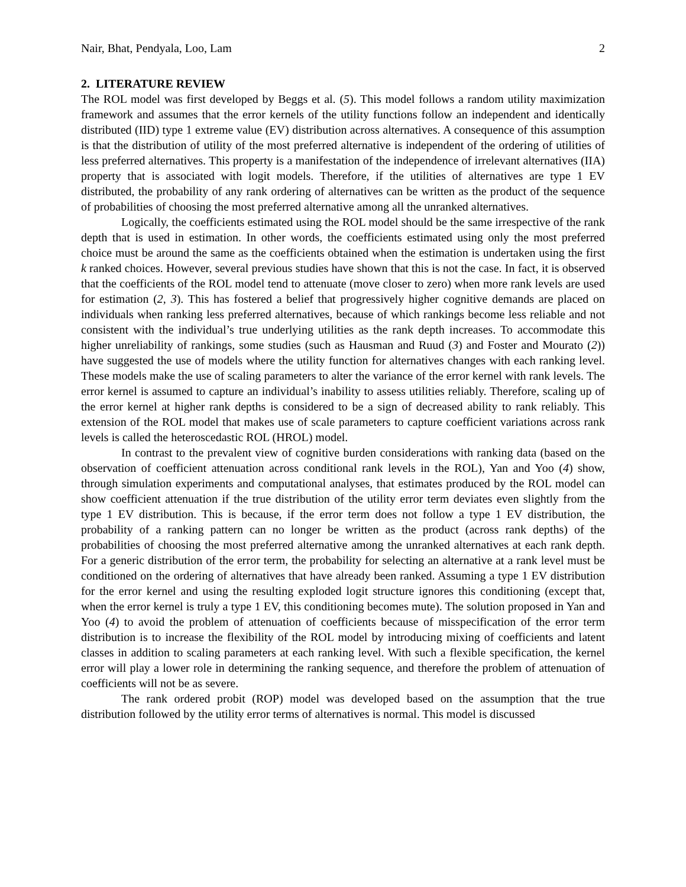Nair, Bhat, Pendyala, Loo, Lam 2
2. LITERATURE REVIEW
The ROL model was first developed by Beggs et al. (5). This model follows a random utility maximization framework and assumes that the error kernels of the utility functions follow an independent and identically distributed (IID) type 1 extreme value (EV) distribution across alternatives. A consequence of this assumption is that the distribution of utility of the most preferred alternative is independent of the ordering of utilities of less preferred alternatives. This property is a manifestation of the independence of irrelevant alternatives (IIA) property that is associated with logit models. Therefore, if the utilities of alternatives are type 1 EV distributed, the probability of any rank ordering of alternatives can be written as the product of the sequence of probabilities of choosing the most preferred alternative among all the unranked alternatives.
Logically, the coefficients estimated using the ROL model should be the same irrespective of the rank depth that is used in estimation. In other words, the coefficients estimated using only the most preferred choice must be around the same as the coefficients obtained when the estimation is undertaken using the first k ranked choices. However, several previous studies have shown that this is not the case. In fact, it is observed that the coefficients of the ROL model tend to attenuate (move closer to zero) when more rank levels are used for estimation (2, 3). This has fostered a belief that progressively higher cognitive demands are placed on individuals when ranking less preferred alternatives, because of which rankings become less reliable and not consistent with the individual’s true underlying utilities as the rank depth increases. To accommodate this higher unreliability of rankings, some studies (such as Hausman and Ruud (3) and Foster and Mourato (2)) have suggested the use of models where the utility function for alternatives changes with each ranking level. These models make the use of scaling parameters to alter the variance of the error kernel with rank levels. The error kernel is assumed to capture an individual’s inability to assess utilities reliably. Therefore, scaling up of the error kernel at higher rank depths is considered to be a sign of decreased ability to rank reliably. This extension of the ROL model that makes use of scale parameters to capture coefficient variations across rank levels is called the heteroscedastic ROL (HROL) model.
In contrast to the prevalent view of cognitive burden considerations with ranking data (based on the observation of coefficient attenuation across conditional rank levels in the ROL), Yan and Yoo (4) show, through simulation experiments and computational analyses, that estimates produced by the ROL model can show coefficient attenuation if the true distribution of the utility error term deviates even slightly from the type 1 EV distribution. This is because, if the error term does not follow a type 1 EV distribution, the probability of a ranking pattern can no longer be written as the product (across rank depths) of the probabilities of choosing the most preferred alternative among the unranked alternatives at each rank depth. For a generic distribution of the error term, the probability for selecting an alternative at a rank level must be conditioned on the ordering of alternatives that have already been ranked. Assuming a type 1 EV distribution for the error kernel and using the resulting exploded logit structure ignores this conditioning (except that, when the error kernel is truly a type 1 EV, this conditioning becomes mute). The solution proposed in Yan and Yoo (4) to avoid the problem of attenuation of coefficients because of misspecification of the error term distribution is to increase the flexibility of the ROL model by introducing mixing of coefficients and latent classes in addition to scaling parameters at each ranking level. With such a flexible specification, the kernel error will play a lower role in determining the ranking sequence, and therefore the problem of attenuation of coefficients will not be as severe.
The rank ordered probit (ROP) model was developed based on the assumption that the true distribution followed by the utility error terms of alternatives is normal. This model is discussed